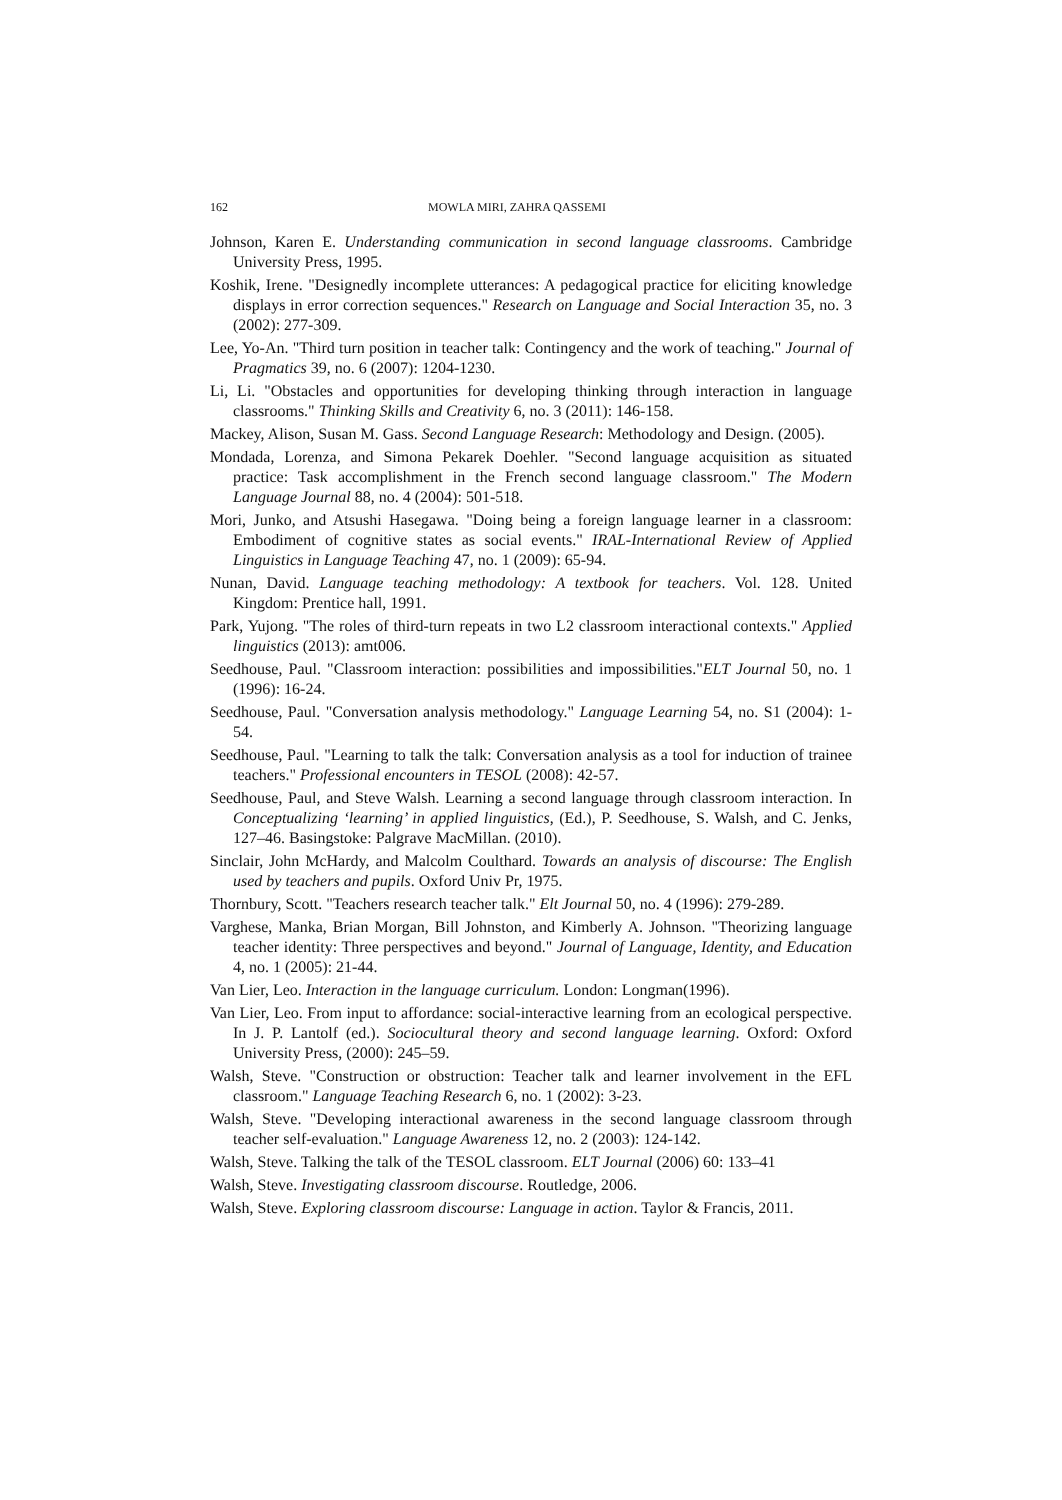162 MOWLA MIRI, ZAHRA QASSEMI
Johnson, Karen E. Understanding communication in second language classrooms. Cambridge University Press, 1995.
Koshik, Irene. "Designedly incomplete utterances: A pedagogical practice for eliciting knowledge displays in error correction sequences." Research on Language and Social Interaction 35, no. 3 (2002): 277-309.
Lee, Yo-An. "Third turn position in teacher talk: Contingency and the work of teaching." Journal of Pragmatics 39, no. 6 (2007): 1204-1230.
Li, Li. "Obstacles and opportunities for developing thinking through interaction in language classrooms." Thinking Skills and Creativity 6, no. 3 (2011): 146-158.
Mackey, Alison, Susan M. Gass. Second Language Research: Methodology and Design. (2005).
Mondada, Lorenza, and Simona Pekarek Doehler. "Second language acquisition as situated practice: Task accomplishment in the French second language classroom." The Modern Language Journal 88, no. 4 (2004): 501-518.
Mori, Junko, and Atsushi Hasegawa. "Doing being a foreign language learner in a classroom: Embodiment of cognitive states as social events." IRAL-International Review of Applied Linguistics in Language Teaching 47, no. 1 (2009): 65-94.
Nunan, David. Language teaching methodology: A textbook for teachers. Vol. 128. United Kingdom: Prentice hall, 1991.
Park, Yujong. "The roles of third-turn repeats in two L2 classroom interactional contexts." Applied linguistics (2013): amt006.
Seedhouse, Paul. "Classroom interaction: possibilities and impossibilities."ELT Journal 50, no. 1 (1996): 16-24.
Seedhouse, Paul. "Conversation analysis methodology." Language Learning 54, no. S1 (2004): 1-54.
Seedhouse, Paul. "Learning to talk the talk: Conversation analysis as a tool for induction of trainee teachers." Professional encounters in TESOL (2008): 42-57.
Seedhouse, Paul, and Steve Walsh. Learning a second language through classroom interaction. In Conceptualizing ‘learning’ in applied linguistics, (Ed.), P. Seedhouse, S. Walsh, and C. Jenks, 127–46. Basingstoke: Palgrave MacMillan. (2010).
Sinclair, John McHardy, and Malcolm Coulthard. Towards an analysis of discourse: The English used by teachers and pupils. Oxford Univ Pr, 1975.
Thornbury, Scott. "Teachers research teacher talk." Elt Journal 50, no. 4 (1996): 279-289.
Varghese, Manka, Brian Morgan, Bill Johnston, and Kimberly A. Johnson. "Theorizing language teacher identity: Three perspectives and beyond." Journal of Language, Identity, and Education 4, no. 1 (2005): 21-44.
Van Lier, Leo. Interaction in the language curriculum. London: Longman(1996).
Van Lier, Leo. From input to affordance: social-interactive learning from an ecological perspective. In J. P. Lantolf (ed.). Sociocultural theory and second language learning. Oxford: Oxford University Press, (2000): 245–59.
Walsh, Steve. "Construction or obstruction: Teacher talk and learner involvement in the EFL classroom." Language Teaching Research 6, no. 1 (2002): 3-23.
Walsh, Steve. "Developing interactional awareness in the second language classroom through teacher self-evaluation." Language Awareness 12, no. 2 (2003): 124-142.
Walsh, Steve. Talking the talk of the TESOL classroom. ELT Journal (2006) 60: 133–41
Walsh, Steve. Investigating classroom discourse. Routledge, 2006.
Walsh, Steve. Exploring classroom discourse: Language in action. Taylor & Francis, 2011.